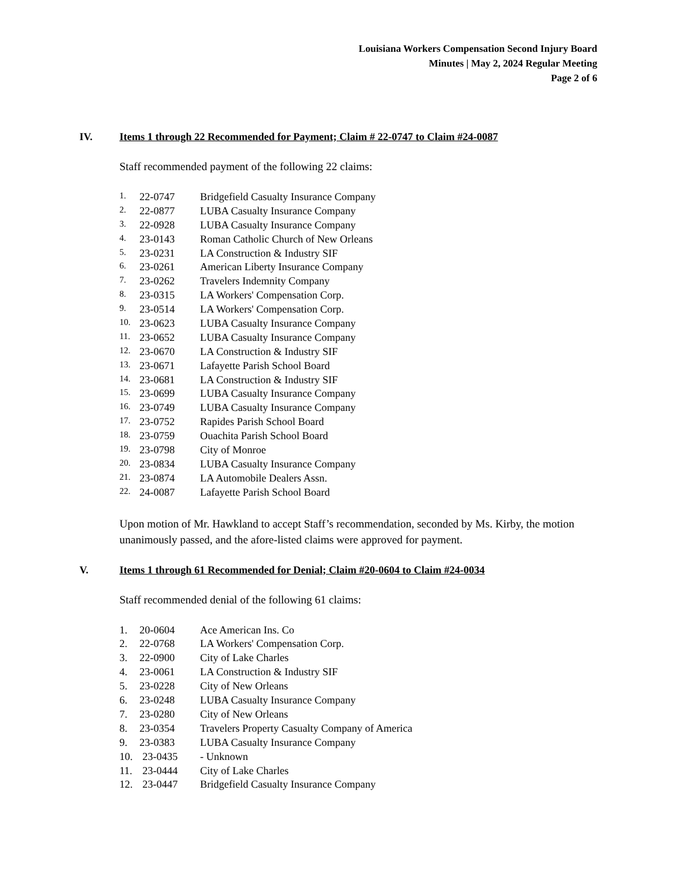Louisiana Workers Compensation Second Injury Board
Minutes | May 2, 2024 Regular Meeting
Page 2 of 6
IV. Items 1 through 22 Recommended for Payment; Claim # 22-0747 to Claim #24-0087
Staff recommended payment of the following 22 claims:
1. 22-0747 Bridgefield Casualty Insurance Company
2. 22-0877 LUBA Casualty Insurance Company
3. 22-0928 LUBA Casualty Insurance Company
4. 23-0143 Roman Catholic Church of New Orleans
5. 23-0231 LA Construction & Industry SIF
6. 23-0261 American Liberty Insurance Company
7. 23-0262 Travelers Indemnity Company
8. 23-0315 LA Workers' Compensation Corp.
9. 23-0514 LA Workers' Compensation Corp.
10. 23-0623 LUBA Casualty Insurance Company
11. 23-0652 LUBA Casualty Insurance Company
12. 23-0670 LA Construction & Industry SIF
13. 23-0671 Lafayette Parish School Board
14. 23-0681 LA Construction & Industry SIF
15. 23-0699 LUBA Casualty Insurance Company
16. 23-0749 LUBA Casualty Insurance Company
17. 23-0752 Rapides Parish School Board
18. 23-0759 Ouachita Parish School Board
19. 23-0798 City of Monroe
20. 23-0834 LUBA Casualty Insurance Company
21. 23-0874 LA Automobile Dealers Assn.
22. 24-0087 Lafayette Parish School Board
Upon motion of Mr. Hawkland to accept Staff’s recommendation, seconded by Ms. Kirby, the motion unanimously passed, and the afore-listed claims were approved for payment.
V. Items 1 through 61 Recommended for Denial; Claim #20-0604 to Claim #24-0034
Staff recommended denial of the following 61 claims:
1. 20-0604 Ace American Ins. Co
2. 22-0768 LA Workers' Compensation Corp.
3. 22-0900 City of Lake Charles
4. 23-0061 LA Construction & Industry SIF
5. 23-0228 City of New Orleans
6. 23-0248 LUBA Casualty Insurance Company
7. 23-0280 City of New Orleans
8. 23-0354 Travelers Property Casualty Company of America
9. 23-0383 LUBA Casualty Insurance Company
10. 23-0435 - Unknown
11. 23-0444 City of Lake Charles
12. 23-0447 Bridgefield Casualty Insurance Company